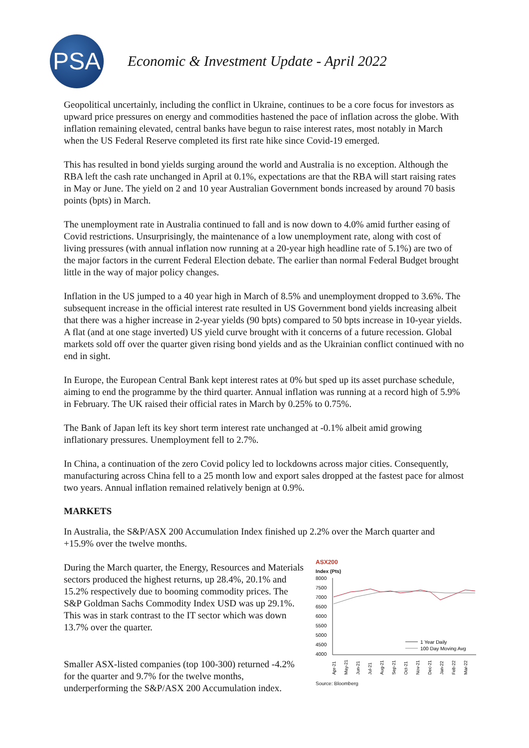PSA
Economic & Investment Update - April 2022
Geopolitical uncertainly, including the conflict in Ukraine, continues to be a core focus for investors as upward price pressures on energy and commodities hastened the pace of inflation across the globe. With inflation remaining elevated, central banks have begun to raise interest rates, most notably in March when the US Federal Reserve completed its first rate hike since Covid-19 emerged.
This has resulted in bond yields surging around the world and Australia is no exception. Although the RBA left the cash rate unchanged in April at 0.1%, expectations are that the RBA will start raising rates in May or June. The yield on 2 and 10 year Australian Government bonds increased by around 70 basis points (bpts) in March.
The unemployment rate in Australia continued to fall and is now down to 4.0% amid further easing of Covid restrictions. Unsurprisingly, the maintenance of a low unemployment rate, along with cost of living pressures (with annual inflation now running at a 20-year high headline rate of 5.1%) are two of the major factors in the current Federal Election debate. The earlier than normal Federal Budget brought little in the way of major policy changes.
Inflation in the US jumped to a 40 year high in March of 8.5% and unemployment dropped to 3.6%. The subsequent increase in the official interest rate resulted in US Government bond yields increasing albeit that there was a higher increase in 2-year yields (90 bpts) compared to 50 bpts increase in 10-year yields. A flat (and at one stage inverted) US yield curve brought with it concerns of a future recession. Global markets sold off over the quarter given rising bond yields and as the Ukrainian conflict continued with no end in sight.
In Europe, the European Central Bank kept interest rates at 0% but sped up its asset purchase schedule, aiming to end the programme by the third quarter. Annual inflation was running at a record high of 5.9% in February. The UK raised their official rates in March by 0.25% to 0.75%.
The Bank of Japan left its key short term interest rate unchanged at -0.1% albeit amid growing inflationary pressures. Unemployment fell to 2.7%.
In China, a continuation of the zero Covid policy led to lockdowns across major cities. Consequently, manufacturing across China fell to a 25 month low and export sales dropped at the fastest pace for almost two years. Annual inflation remained relatively benign at 0.9%.
MARKETS
In Australia, the S&P/ASX 200 Accumulation Index finished up 2.2% over the March quarter and +15.9% over the twelve months.
ASX200
Index (Pts)
8000
7500
7000
6500
6000
5500
5000
4500
4000
1 Year Daily
100 Day Moving Avg
Apr-21
May-21
Jun-21
Jul-21
Aug-21
Sep-21
Oct-21
Nov-21
Dec-21
Jan-22
Feb-22
Mar-22
Source: Bloomberg
During the March quarter, the Energy, Resources and Materials sectors produced the highest returns, up 28.4%, 20.1% and 15.2% respectively due to booming commodity prices. The S&P Goldman Sachs Commodity Index USD was up 29.1%. This was in stark contrast to the IT sector which was down 13.7% over the quarter.
Smaller ASX-listed companies (top 100-300) returned -4.2% for the quarter and 9.7% for the twelve months, underperforming the S&P/ASX 200 Accumulation index.